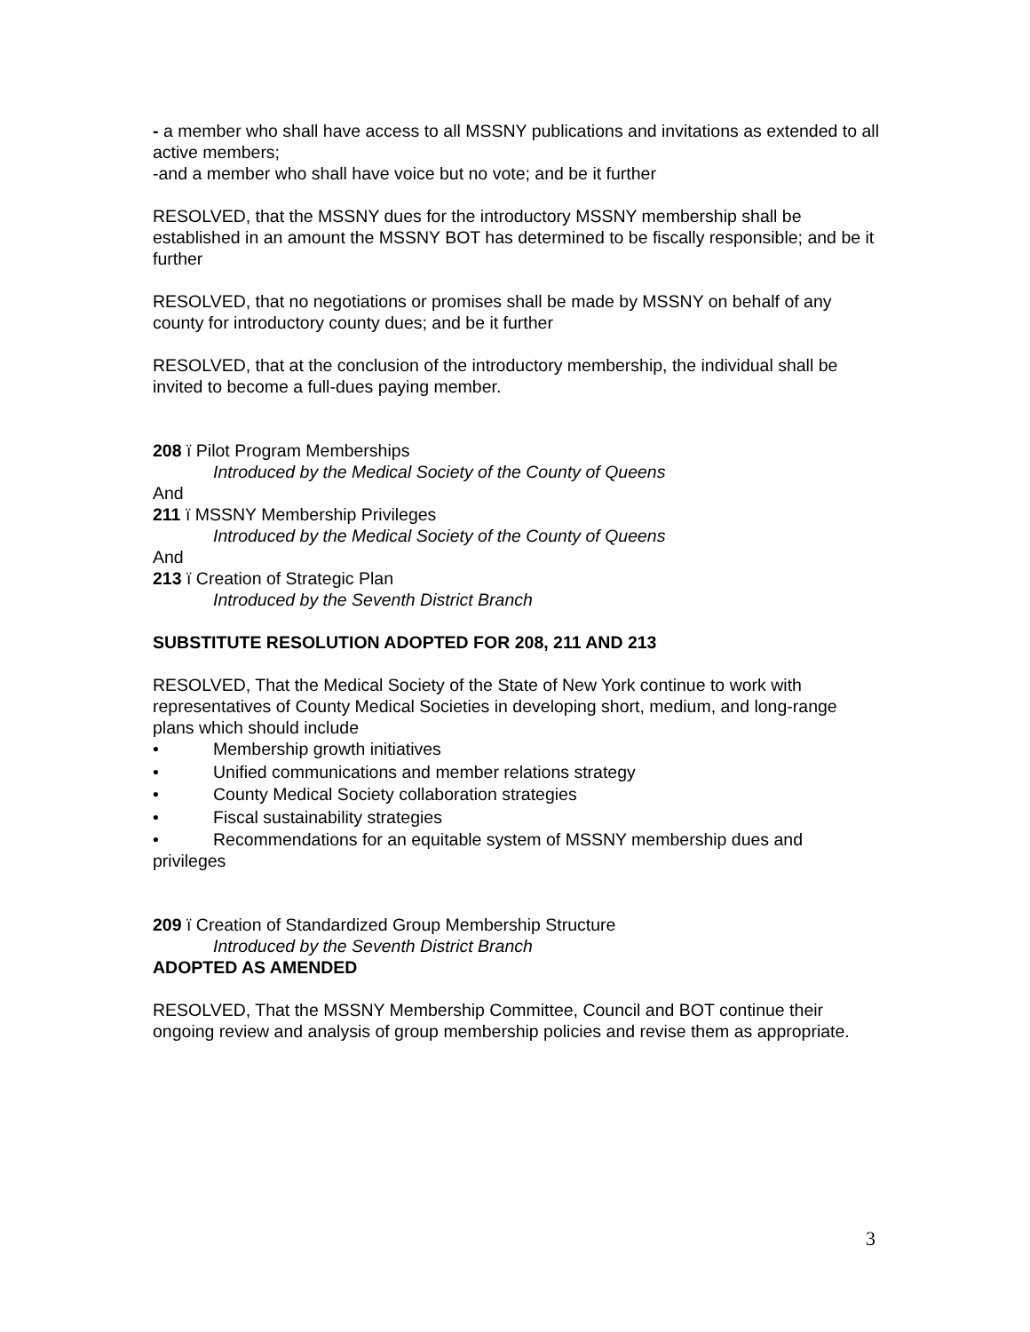- a member who shall have access to all MSSNY publications and invitations as extended to all active members;
-and a member who shall have voice but no vote; and be it further
RESOLVED, that the MSSNY dues for the introductory MSSNY membership shall be established in an amount the MSSNY BOT has determined to be fiscally responsible; and be it further
RESOLVED, that no negotiations or promises shall be made by MSSNY on behalf of any county for introductory county dues; and be it further
RESOLVED, that at the conclusion of the introductory membership, the individual shall be invited to become a full-dues paying member.
208 ï Pilot Program Memberships
Introduced by the Medical Society of the County of Queens
And
211 ï MSSNY Membership Privileges
Introduced by the Medical Society of the County of Queens
And
213 ï Creation of Strategic Plan
Introduced by the Seventh District Branch
SUBSTITUTE RESOLUTION ADOPTED FOR 208, 211 AND 213
RESOLVED, That the Medical Society of the State of New York continue to work with representatives of County Medical Societies in developing short, medium, and long-range plans which should include
• Membership growth initiatives
• Unified communications and member relations strategy
• County Medical Society collaboration strategies
• Fiscal sustainability strategies
• Recommendations for an equitable system of MSSNY membership dues and privileges
209 ï Creation of Standardized Group Membership Structure
Introduced by the Seventh District Branch
ADOPTED AS AMENDED
RESOLVED, That the MSSNY Membership Committee, Council and BOT continue their ongoing review and analysis of group membership policies and revise them as appropriate.
3